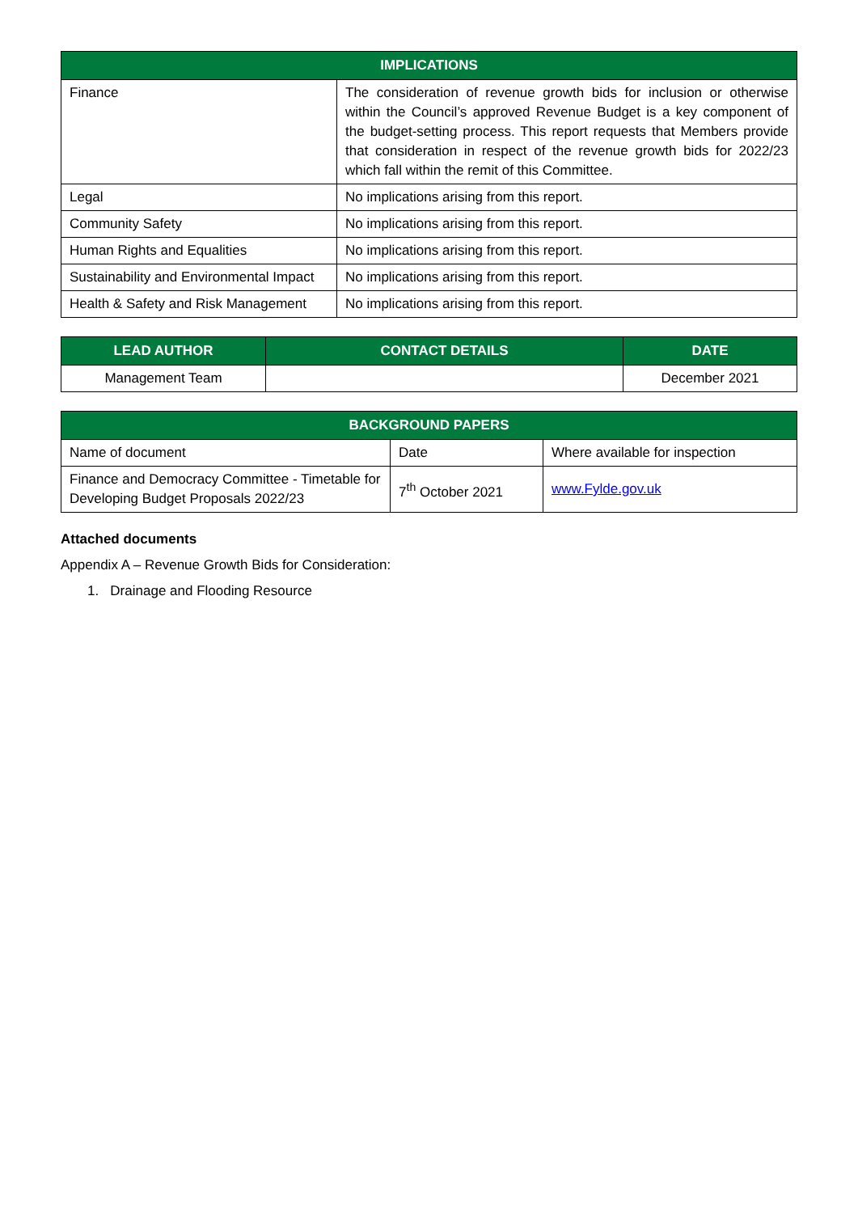| IMPLICATIONS | |
| --- | --- |
| Finance | The consideration of revenue growth bids for inclusion or otherwise within the Council’s approved Revenue Budget is a key component of the budget-setting process. This report requests that Members provide that consideration in respect of the revenue growth bids for 2022/23 which fall within the remit of this Committee. |
| Legal | No implications arising from this report. |
| Community Safety | No implications arising from this report. |
| Human Rights and Equalities | No implications arising from this report. |
| Sustainability and Environmental Impact | No implications arising from this report. |
| Health & Safety and Risk Management | No implications arising from this report. |
| LEAD AUTHOR | CONTACT DETAILS | DATE |
| --- | --- | --- |
| Management Team | | December 2021 |
| BACKGROUND PAPERS | | |
| --- | --- | --- |
| Name of document | Date | Where available for inspection |
| Finance and Democracy Committee - Timetable for Developing Budget Proposals 2022/23 | 7<sup>th</sup> October 2021 | www.Fylde.gov.uk |
Attached documents
Appendix A – Revenue Growth Bids for Consideration:
1. Drainage and Flooding Resource